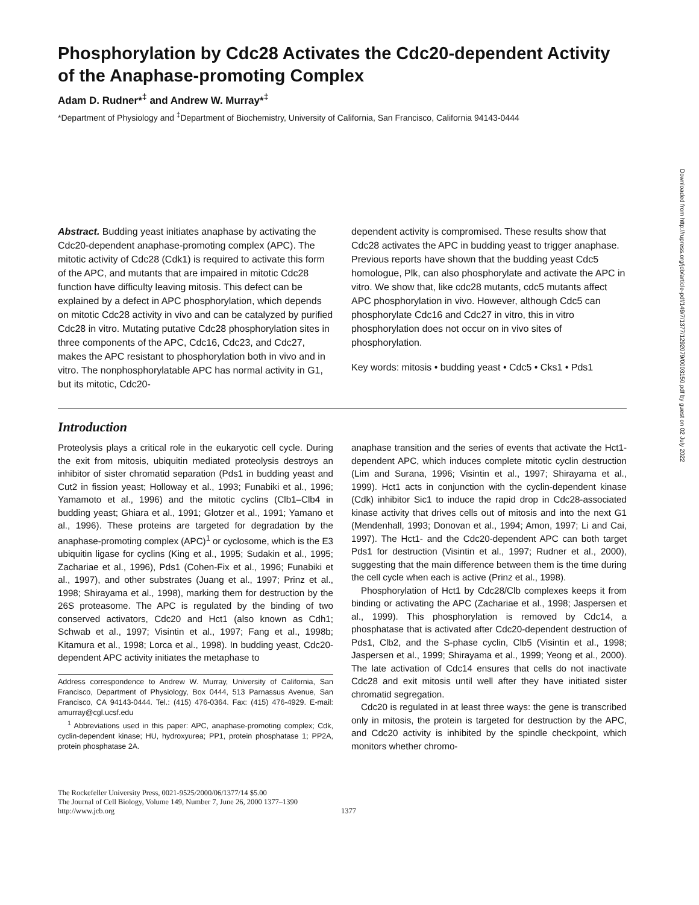Phosphorylation by Cdc28 Activates the Cdc20-dependent Activity of the Anaphase-promoting Complex
Adam D. Rudner*<sup>‡</sup> and Andrew W. Murray*<sup>‡</sup>
*Department of Physiology and <sup>‡</sup>Department of Biochemistry, University of California, San Francisco, California 94143-0444
Abstract. Budding yeast initiates anaphase by activating the Cdc20-dependent anaphase-promoting complex (APC). The mitotic activity of Cdc28 (Cdk1) is required to activate this form of the APC, and mutants that are impaired in mitotic Cdc28 function have difficulty leaving mitosis. This defect can be explained by a defect in APC phosphorylation, which depends on mitotic Cdc28 activity in vivo and can be catalyzed by purified Cdc28 in vitro. Mutating putative Cdc28 phosphorylation sites in three components of the APC, Cdc16, Cdc23, and Cdc27, makes the APC resistant to phosphorylation both in vivo and in vitro. The nonphosphorylatable APC has normal activity in G1, but its mitotic, Cdc20-
dependent activity is compromised. These results show that Cdc28 activates the APC in budding yeast to trigger anaphase. Previous reports have shown that the budding yeast Cdc5 homologue, Plk, can also phosphorylate and activate the APC in vitro. We show that, like cdc28 mutants, cdc5 mutants affect APC phosphorylation in vivo. However, although Cdc5 can phosphorylate Cdc16 and Cdc27 in vitro, this in vitro phosphorylation does not occur on in vivo sites of phosphorylation.
Key words: mitosis • budding yeast • Cdc5 • Cks1 • Pds1
Introduction
Proteolysis plays a critical role in the eukaryotic cell cycle. During the exit from mitosis, ubiquitin mediated proteolysis destroys an inhibitor of sister chromatid separation (Pds1 in budding yeast and Cut2 in fission yeast; Holloway et al., 1993; Funabiki et al., 1996; Yamamoto et al., 1996) and the mitotic cyclins (Clb1–Clb4 in budding yeast; Ghiara et al., 1991; Glotzer et al., 1991; Yamano et al., 1996). These proteins are targeted for degradation by the anaphase-promoting complex (APC)<sup>1</sup> or cyclosome, which is the E3 ubiquitin ligase for cyclins (King et al., 1995; Sudakin et al., 1995; Zachariae et al., 1996), Pds1 (Cohen-Fix et al., 1996; Funabiki et al., 1997), and other substrates (Juang et al., 1997; Prinz et al., 1998; Shirayama et al., 1998), marking them for destruction by the 26S proteasome. The APC is regulated by the binding of two conserved activators, Cdc20 and Hct1 (also known as Cdh1; Schwab et al., 1997; Visintin et al., 1997; Fang et al., 1998b; Kitamura et al., 1998; Lorca et al., 1998). In budding yeast, Cdc20-dependent APC activity initiates the metaphase to
Address correspondence to Andrew W. Murray, University of California, San Francisco, Department of Physiology, Box 0444, 513 Parnassus Avenue, San Francisco, CA 94143-0444. Tel.: (415) 476-0364. Fax: (415) 476-4929. E-mail: amurray@cgl.ucsf.edu
<sup>1</sup> Abbreviations used in this paper: APC, anaphase-promoting complex; Cdk, cyclin-dependent kinase; HU, hydroxyurea; PP1, protein phosphatase 1; PP2A, protein phosphatase 2A.
anaphase transition and the series of events that activate the Hct1-dependent APC, which induces complete mitotic cyclin destruction (Lim and Surana, 1996; Visintin et al., 1997; Shirayama et al., 1999). Hct1 acts in conjunction with the cyclin-dependent kinase (Cdk) inhibitor Sic1 to induce the rapid drop in Cdc28-associated kinase activity that drives cells out of mitosis and into the next G1 (Mendenhall, 1993; Donovan et al., 1994; Amon, 1997; Li and Cai, 1997). The Hct1- and the Cdc20-dependent APC can both target Pds1 for destruction (Visintin et al., 1997; Rudner et al., 2000), suggesting that the main difference between them is the time during the cell cycle when each is active (Prinz et al., 1998).
Phosphorylation of Hct1 by Cdc28/Clb complexes keeps it from binding or activating the APC (Zachariae et al., 1998; Jaspersen et al., 1999). This phosphorylation is removed by Cdc14, a phosphatase that is activated after Cdc20-dependent destruction of Pds1, Clb2, and the S-phase cyclin, Clb5 (Visintin et al., 1998; Jaspersen et al., 1999; Shirayama et al., 1999; Yeong et al., 2000). The late activation of Cdc14 ensures that cells do not inactivate Cdc28 and exit mitosis until well after they have initiated sister chromatid segregation.
Cdc20 is regulated in at least three ways: the gene is transcribed only in mitosis, the protein is targeted for destruction by the APC, and Cdc20 activity is inhibited by the spindle checkpoint, which monitors whether chromo-
The Rockefeller University Press, 0021-9525/2000/06/1377/14 $5.00
The Journal of Cell Biology, Volume 149, Number 7, June 26, 2000 1377–1390
http://www.jcb.org
1377
Downloaded from http://rupress.org/jcb/article-pdf/149/7/1377/1292079/0003150.pdf by guest on 02 July 2022